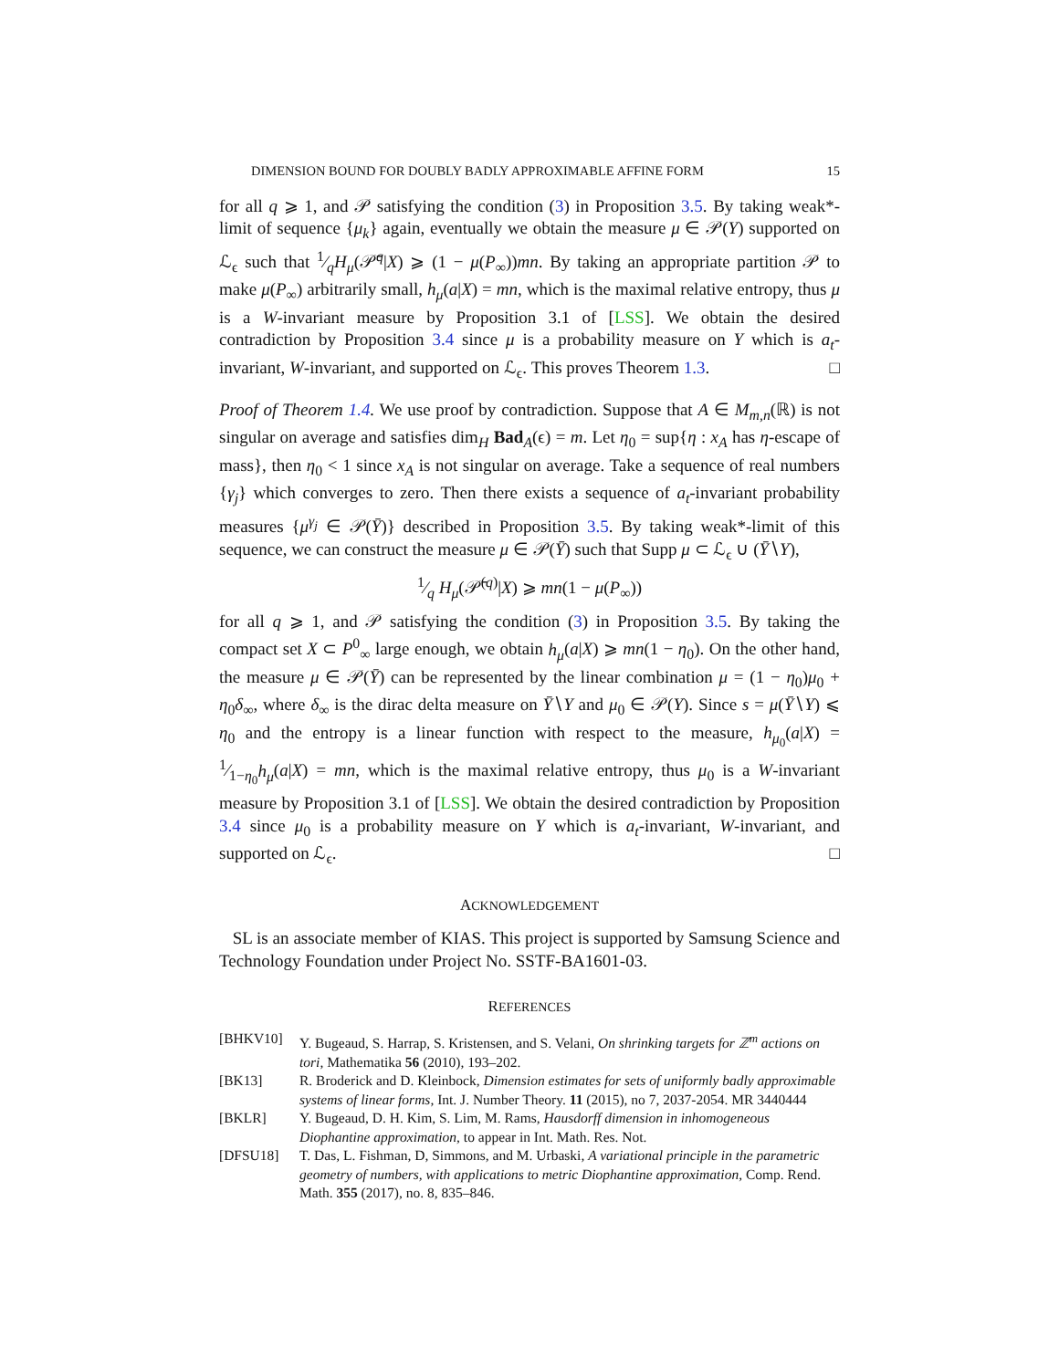DIMENSION BOUND FOR DOUBLY BADLY APPROXIMABLE AFFINE FORM 15
for all q ⩾ 1, and 𝒫 satisfying the condition (3) in Proposition 3.5. By taking weak*-limit of sequence {μ<sub>k</sub>} again, eventually we obtain the measure μ ∈ 𝒫(Y) supported on ℒ<sub>ϵ</sub> such that 1⁄qH<sub>μ</sub>(𝒫̄<sup>q</sup>|X) ⩾ (1 − μ(P<sub>∞</sub>))mn. By taking an appropriate partition 𝒫 to make μ(P<sub>∞</sub>) arbitrarily small, h<sub>μ</sub>(a|X) = mn, which is the maximal relative entropy, thus μ is a W-invariant measure by Proposition 3.1 of [LSS]. We obtain the desired contradiction by Proposition 3.4 since μ is a probability measure on Y which is a<sub>t</sub>-invariant, W-invariant, and supported on ℒ<sub>ϵ</sub>. This proves Theorem 1.3. □
Proof of Theorem 1.4. We use proof by contradiction. Suppose that A ∈ M<sub>m,n</sub>(ℝ) is not singular on average and satisfies dim<sub>H</sub> Bad<sub>A</sub>(ϵ) = m. Let η<sub>0</sub> = sup{η : x<sub>A</sub> has η-escape of mass}, then η<sub>0</sub> < 1 since x<sub>A</sub> is not singular on average. Take a sequence of real numbers {γ<sub>j</sub>} which converges to zero. Then there exists a sequence of a<sub>t</sub>-invariant probability measures {μ<sup>γ<sub>j</sub></sup> ∈ 𝒫(Ȳ)} described in Proposition 3.5. By taking weak*-limit of this sequence, we can construct the measure μ ∈ 𝒫(Ȳ) such that Supp μ ⊂ ℒ<sub>ϵ</sub> ∪ (Ȳ∖Y),
1⁄q H<sub>μ</sub>(𝒫̄<sup>(q)</sup>|X) ⩾ mn(1 − μ(P<sub>∞</sub>))
for all q ⩾ 1, and 𝒫 satisfying the condition (3) in Proposition 3.5. By taking the compact set X ⊂ P<sup>0</sup><sub>∞</sub> large enough, we obtain h<sub>μ</sub>(a|X) ⩾ mn(1 − η<sub>0</sub>). On the other hand, the measure μ ∈ 𝒫(Ȳ) can be represented by the linear combination μ = (1 − η<sub>0</sub>)μ<sub>0</sub> + η<sub>0</sub>δ<sub>∞</sub>, where δ<sub>∞</sub> is the dirac delta measure on Ȳ∖Y and μ<sub>0</sub> ∈ 𝒫(Y). Since s = μ(Ȳ∖Y) ⩽ η<sub>0</sub> and the entropy is a linear function with respect to the measure, h<sub>μ<sub>0</sub></sub>(a|X) = 1⁄1−η<sub>0</sub>h<sub>μ</sub>(a|X) = mn, which is the maximal relative entropy, thus μ<sub>0</sub> is a W-invariant measure by Proposition 3.1 of [LSS]. We obtain the desired contradiction by Proposition 3.4 since μ<sub>0</sub> is a probability measure on Y which is a<sub>t</sub>-invariant, W-invariant, and supported on ℒ<sub>ϵ</sub>. □
ACKNOWLEDGEMENT
SL is an associate member of KIAS. This project is supported by Samsung Science and Technology Foundation under Project No. SSTF-BA1601-03.
REFERENCES
[BHKV10] Y. Bugeaud, S. Harrap, S. Kristensen, and S. Velani, On shrinking targets for ℤ<sup>m</sup> actions on tori, Mathematika 56 (2010), 193–202.
[BK13] R. Broderick and D. Kleinbock, Dimension estimates for sets of uniformly badly approximable systems of linear forms, Int. J. Number Theory. 11 (2015), no 7, 2037-2054. MR 3440444
[BKLR] Y. Bugeaud, D. H. Kim, S. Lim, M. Rams, Hausdorff dimension in inhomogeneous Diophantine approximation, to appear in Int. Math. Res. Not.
[DFSU18] T. Das, L. Fishman, D, Simmons, and M. Urbaski, A variational principle in the parametric geometry of numbers, with applications to metric Diophantine approximation, Comp. Rend. Math. 355 (2017), no. 8, 835–846.